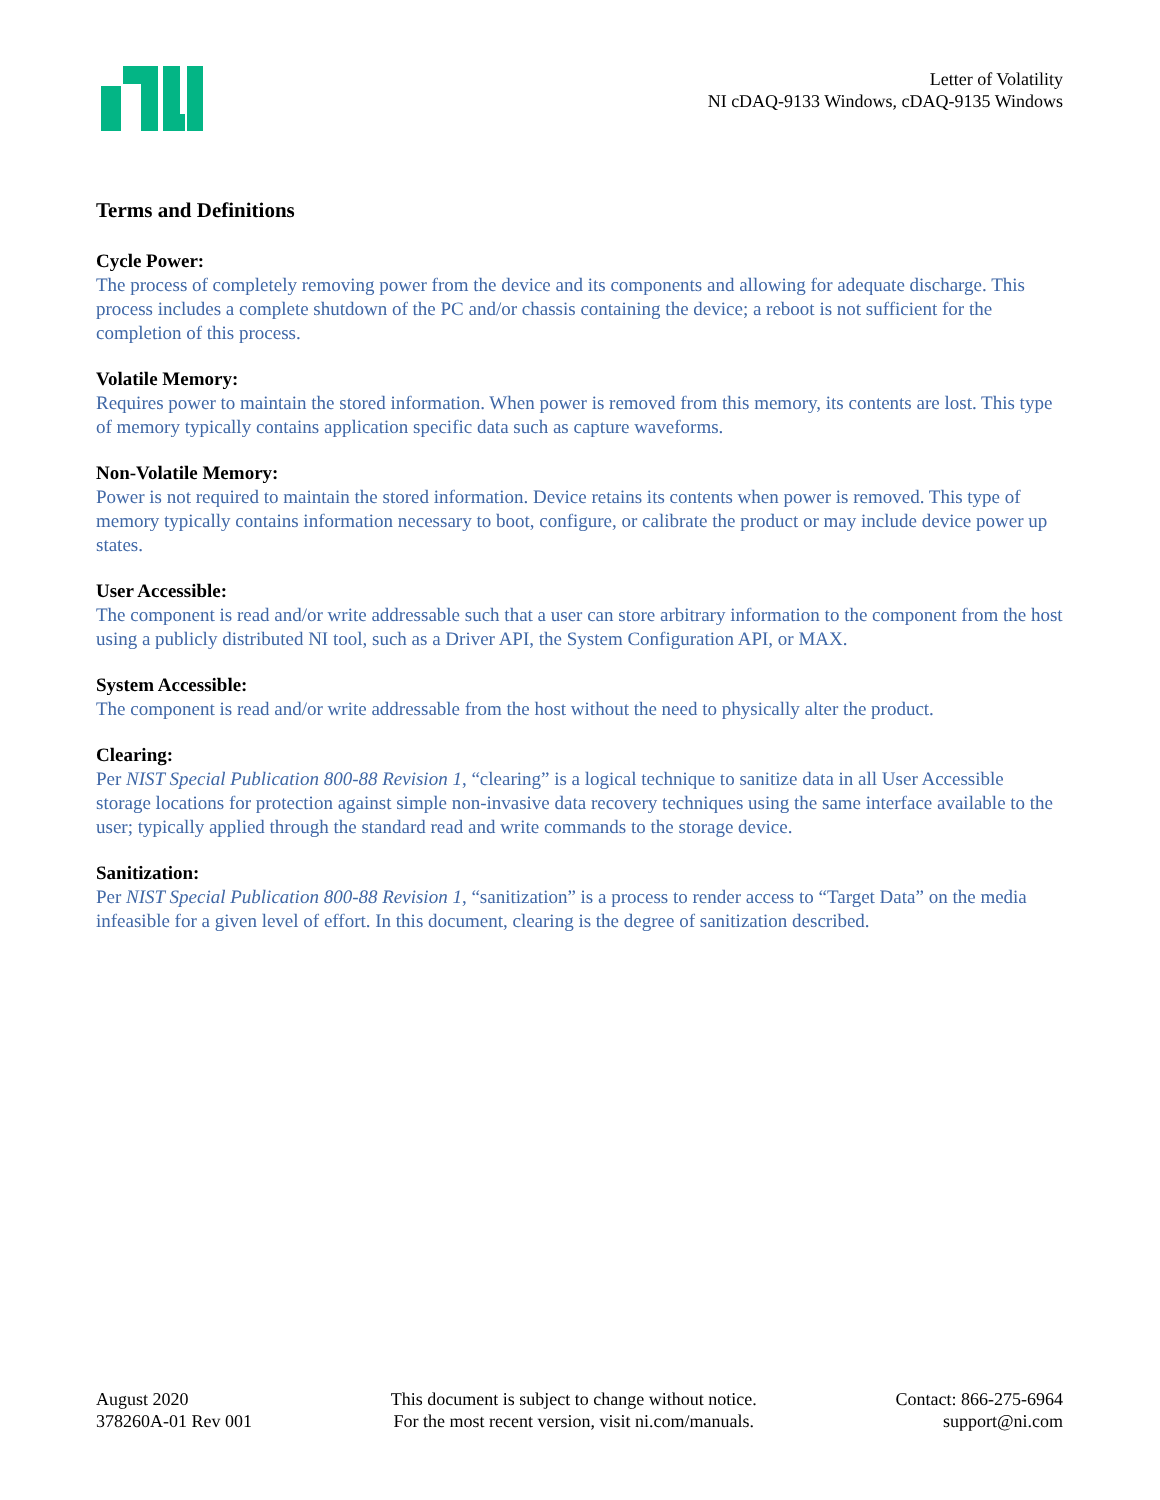Letter of Volatility
NI cDAQ-9133 Windows, cDAQ-9135 Windows
Terms and Definitions
Cycle Power:
The process of completely removing power from the device and its components and allowing for adequate discharge. This process includes a complete shutdown of the PC and/or chassis containing the device; a reboot is not sufficient for the completion of this process.
Volatile Memory:
Requires power to maintain the stored information. When power is removed from this memory, its contents are lost. This type of memory typically contains application specific data such as capture waveforms.
Non-Volatile Memory:
Power is not required to maintain the stored information. Device retains its contents when power is removed. This type of memory typically contains information necessary to boot, configure, or calibrate the product or may include device power up states.
User Accessible:
The component is read and/or write addressable such that a user can store arbitrary information to the component from the host using a publicly distributed NI tool, such as a Driver API, the System Configuration API, or MAX.
System Accessible:
The component is read and/or write addressable from the host without the need to physically alter the product.
Clearing:
Per NIST Special Publication 800-88 Revision 1, “clearing” is a logical technique to sanitize data in all User Accessible storage locations for protection against simple non-invasive data recovery techniques using the same interface available to the user; typically applied through the standard read and write commands to the storage device.
Sanitization:
Per NIST Special Publication 800-88 Revision 1, “sanitization” is a process to render access to “Target Data” on the media infeasible for a given level of effort. In this document, clearing is the degree of sanitization described.
August 2020
378260A-01 Rev 001
This document is subject to change without notice.
For the most recent version, visit ni.com/manuals.
Contact: 866-275-6964
support@ni.com